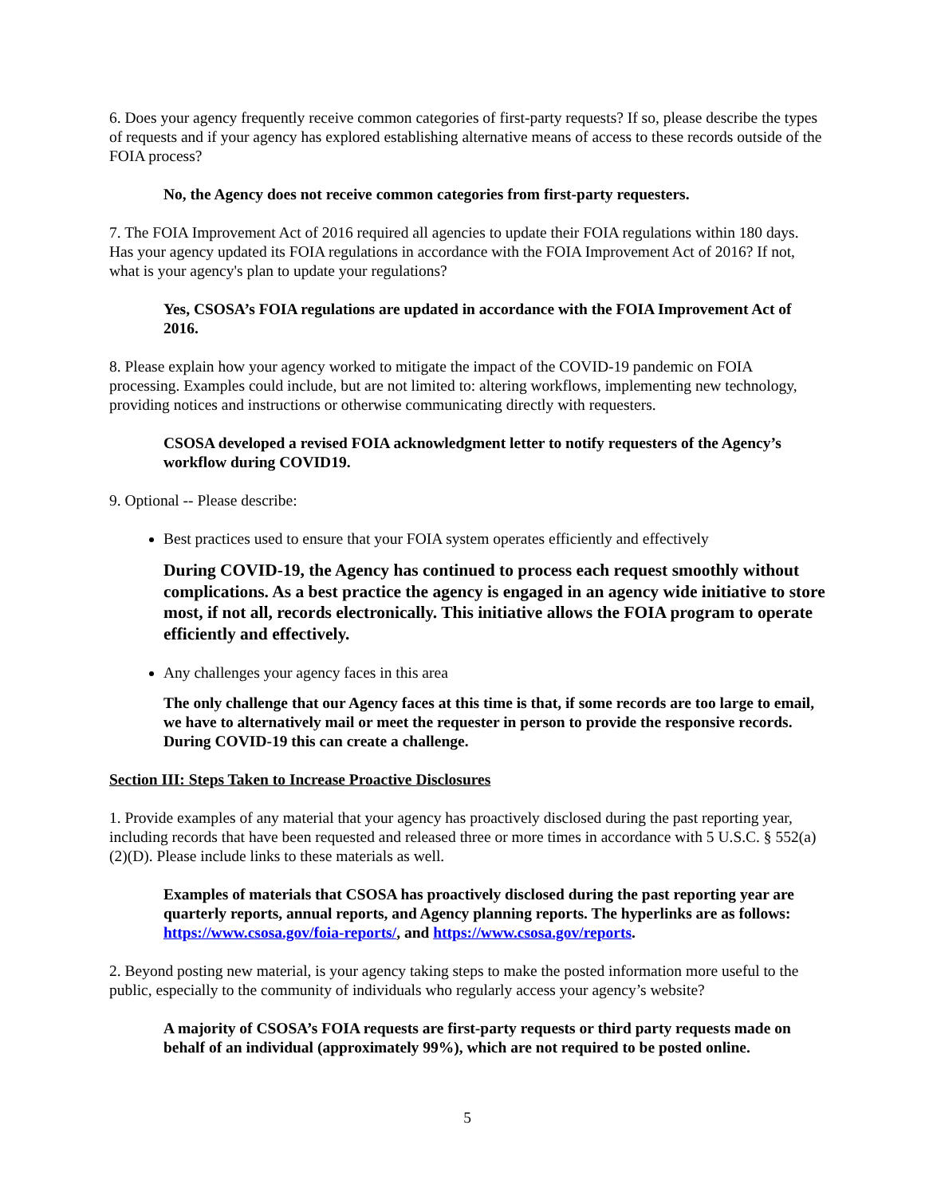6. Does your agency frequently receive common categories of first-party requests? If so, please describe the types of requests and if your agency has explored establishing alternative means of access to these records outside of the FOIA process?
No, the Agency does not receive common categories from first-party requesters.
7. The FOIA Improvement Act of 2016 required all agencies to update their FOIA regulations within 180 days. Has your agency updated its FOIA regulations in accordance with the FOIA Improvement Act of 2016? If not, what is your agency's plan to update your regulations?
Yes, CSOSA’s FOIA regulations are updated in accordance with the FOIA Improvement Act of 2016.
8. Please explain how your agency worked to mitigate the impact of the COVID-19 pandemic on FOIA processing. Examples could include, but are not limited to: altering workflows, implementing new technology, providing notices and instructions or otherwise communicating directly with requesters.
CSOSA developed a revised FOIA acknowledgment letter to notify requesters of the Agency’s workflow during COVID19.
9. Optional -- Please describe:
Best practices used to ensure that your FOIA system operates efficiently and effectively
During COVID-19, the Agency has continued to process each request smoothly without complications. As a best practice the agency is engaged in an agency wide initiative to store most, if not all, records electronically. This initiative allows the FOIA program to operate efficiently and effectively.
Any challenges your agency faces in this area
The only challenge that our Agency faces at this time is that, if some records are too large to email, we have to alternatively mail or meet the requester in person to provide the responsive records. During COVID-19 this can create a challenge.
Section III: Steps Taken to Increase Proactive Disclosures
1. Provide examples of any material that your agency has proactively disclosed during the past reporting year, including records that have been requested and released three or more times in accordance with 5 U.S.C. § 552(a)(2)(D). Please include links to these materials as well.
Examples of materials that CSOSA has proactively disclosed during the past reporting year are quarterly reports, annual reports, and Agency planning reports. The hyperlinks are as follows: https://www.csosa.gov/foia-reports/, and https://www.csosa.gov/reports.
2. Beyond posting new material, is your agency taking steps to make the posted information more useful to the public, especially to the community of individuals who regularly access your agency’s website?
A majority of CSOSA’s FOIA requests are first-party requests or third party requests made on behalf of an individual (approximately 99%), which are not required to be posted online.
5